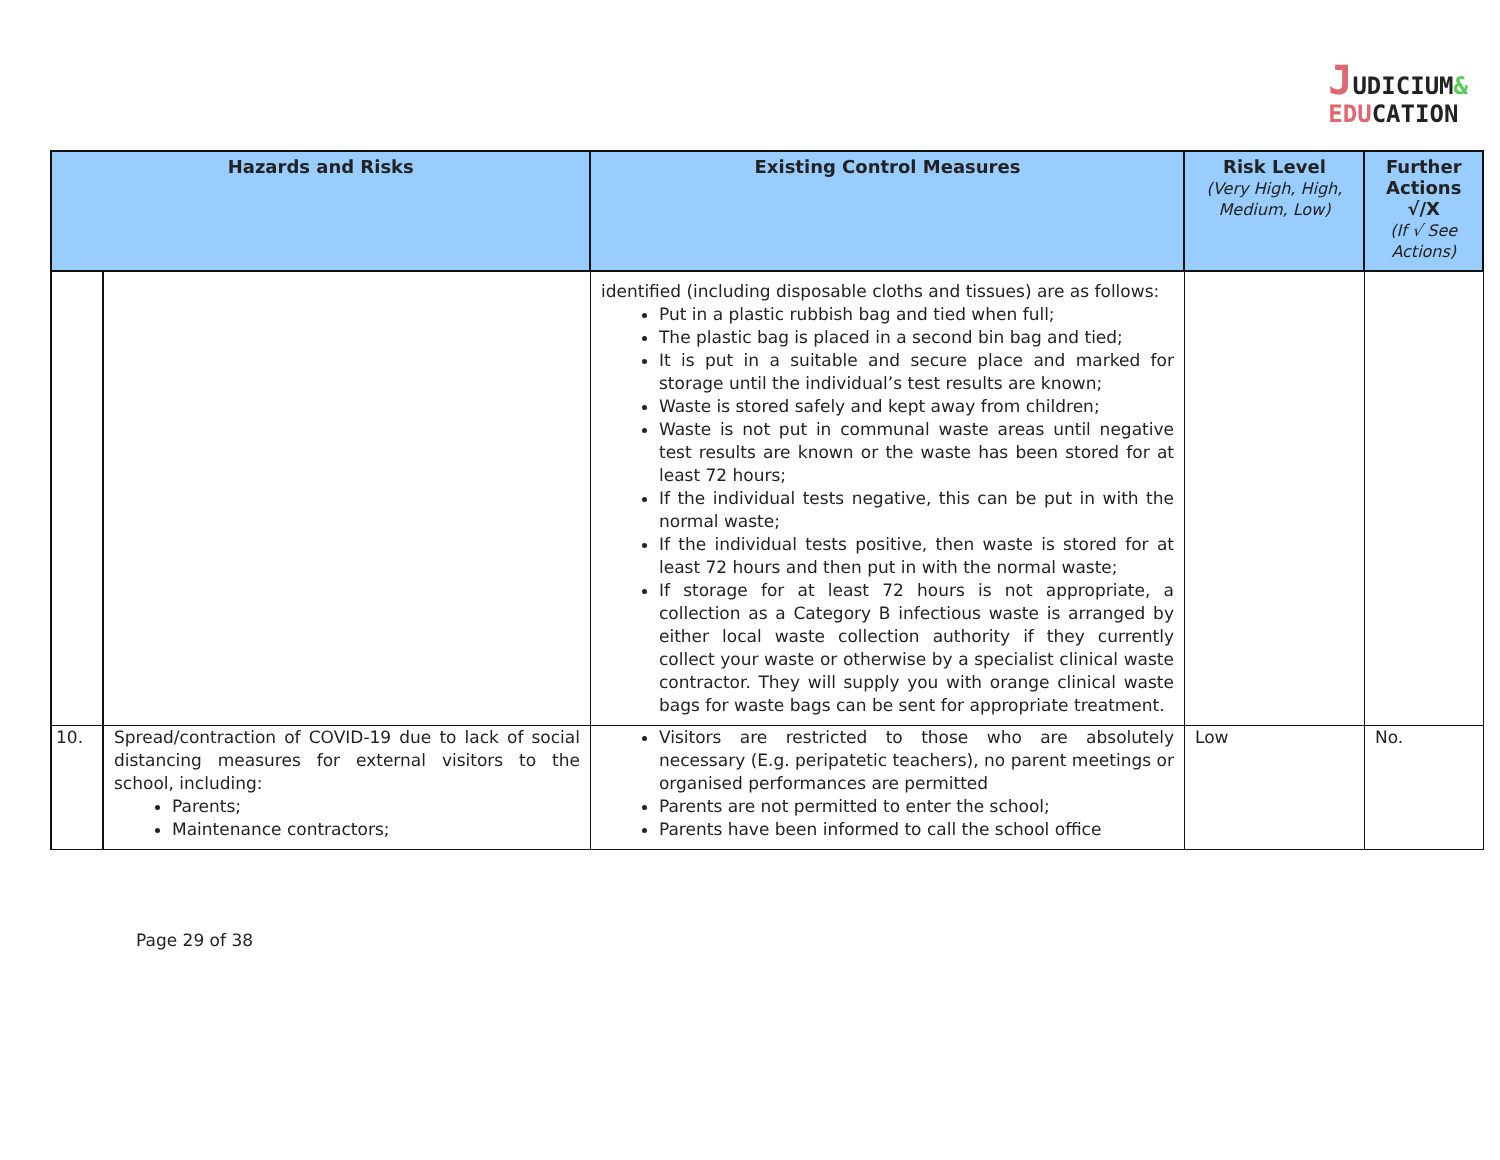JUDICIUM&
EDUCATION
| Hazards and Risks | | Existing Control Measures | Risk Level (Very High, High, Medium, Low) | Further Actions √/X (If √ See Actions) |
| --- | --- | --- | --- | --- |
| | | identified (including disposable cloths and tissues) are as follows: Put in a plastic rubbish bag and tied when full; The plastic bag is placed in a second bin bag and tied; It is put in a suitable and secure place and marked for storage until the individual’s test results are known; Waste is stored safely and kept away from children; Waste is not put in communal waste areas until negative test results are known or the waste has been stored for at least 72 hours; If the individual tests negative, this can be put in with the normal waste; If the individual tests positive, then waste is stored for at least 72 hours and then put in with the normal waste; If storage for at least 72 hours is not appropriate, a collection as a Category B infectious waste is arranged by either local waste collection authority if they currently collect your waste or otherwise by a specialist clinical waste contractor. They will supply you with orange clinical waste bags for waste bags can be sent for appropriate treatment. | | |
| 10. | Spread/contraction of COVID-19 due to lack of social distancing measures for external visitors to the school, including: Parents; Maintenance contractors; | Visitors are restricted to those who are absolutely necessary (E.g. peripatetic teachers), no parent meetings or organised performances are permitted Parents are not permitted to enter the school; Parents have been informed to call the school office | Low | No. |
Page 29 of 38